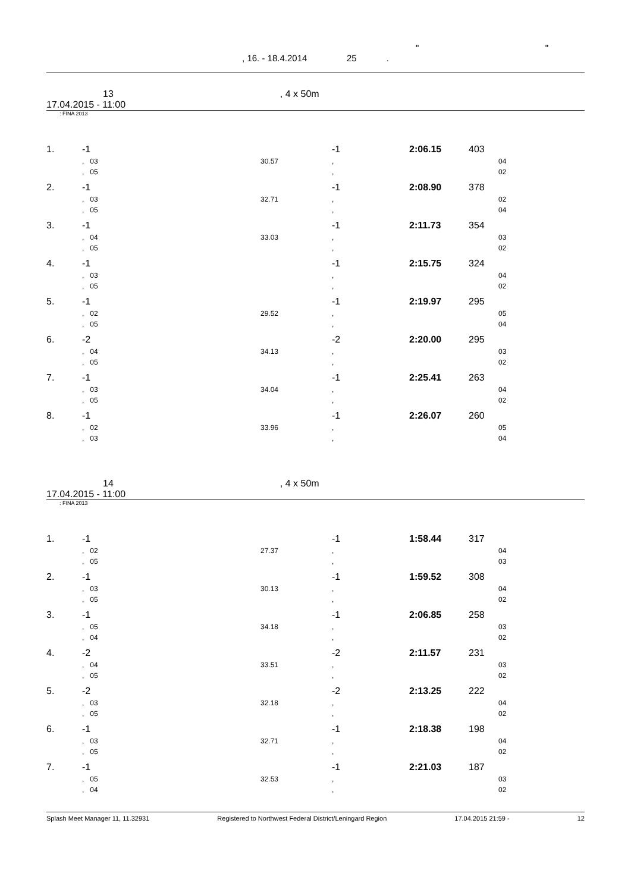" "
, 16. - 18.4.2014 25 .
13, 4 x 50m
17.04.2015 - 11:00
: FINA 2013
| 1. | -1 | | -1 | 2:06.15 | 403 | |
| | , 03 | 30.57 | , | | | 04 |
| | , 05 | | , | | | 02 |
| 2. | -1 | | -1 | 2:08.90 | 378 | |
| | , 03 | 32.71 | , | | | 02 |
| | , 05 | | , | | | 04 |
| 3. | -1 | | -1 | 2:11.73 | 354 | |
| | , 04 | 33.03 | , | | | 03 |
| | , 05 | | , | | | 02 |
| 4. | -1 | | -1 | 2:15.75 | 324 | |
| | , 03 | | , | | | 04 |
| | , 05 | | , | | | 02 |
| 5. | -1 | | -1 | 2:19.97 | 295 | |
| | , 02 | 29.52 | , | | | 05 |
| | , 05 | | , | | | 04 |
| 6. | -2 | | -2 | 2:20.00 | 295 | |
| | , 04 | 34.13 | , | | | 03 |
| | , 05 | | , | | | 02 |
| 7. | -1 | | -1 | 2:25.41 | 263 | |
| | , 03 | 34.04 | , | | | 04 |
| | , 05 | | , | | | 02 |
| 8. | -1 | | -1 | 2:26.07 | 260 | |
| | , 02 | 33.96 | , | | | 05 |
| | , 03 | | , | | | 04 |
14, 4 x 50m
17.04.2015 - 11:00
: FINA 2013
| 1. | -1 | | -1 | 1:58.44 | 317 | |
| | , 02 | 27.37 | , | | | 04 |
| | , 05 | | , | | | 03 |
| 2. | -1 | | -1 | 1:59.52 | 308 | |
| | , 03 | 30.13 | , | | | 04 |
| | , 05 | | , | | | 02 |
| 3. | -1 | | -1 | 2:06.85 | 258 | |
| | , 05 | 34.18 | , | | | 03 |
| | , 04 | | , | | | 02 |
| 4. | -2 | | -2 | 2:11.57 | 231 | |
| | , 04 | 33.51 | , | | | 03 |
| | , 05 | | , | | | 02 |
| 5. | -2 | | -2 | 2:13.25 | 222 | |
| | , 03 | 32.18 | , | | | 04 |
| | , 05 | | , | | | 02 |
| 6. | -1 | | -1 | 2:18.38 | 198 | |
| | , 03 | 32.71 | , | | | 04 |
| | , 05 | | , | | | 02 |
| 7. | -1 | | -1 | 2:21.03 | 187 | |
| | , 05 | 32.53 | , | | | 03 |
| | , 04 | | , | | | 02 |
Splash Meet Manager 11, 11.32931 Registered to Northwest Federal District/Leningard Region 17.04.2015 21:59 - 12